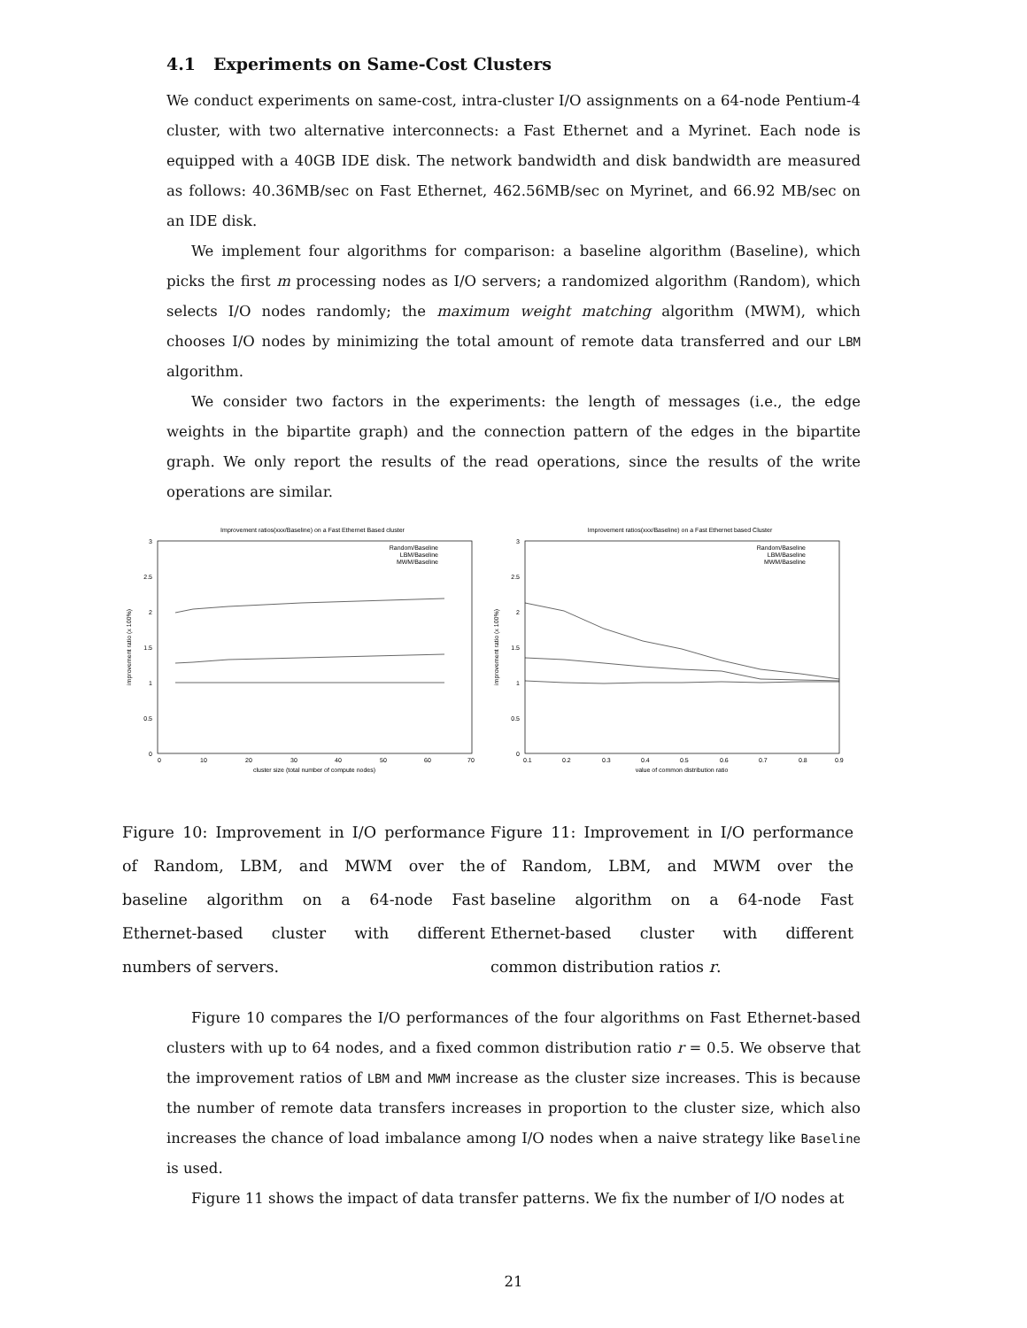4.1 Experiments on Same-Cost Clusters
We conduct experiments on same-cost, intra-cluster I/O assignments on a 64-node Pentium-4 cluster, with two alternative interconnects: a Fast Ethernet and a Myrinet. Each node is equipped with a 40GB IDE disk. The network bandwidth and disk bandwidth are measured as follows: 40.36MB/sec on Fast Ethernet, 462.56MB/sec on Myrinet, and 66.92 MB/sec on an IDE disk.
We implement four algorithms for comparison: a baseline algorithm (Baseline), which picks the first m processing nodes as I/O servers; a randomized algorithm (Random), which selects I/O nodes randomly; the maximum weight matching algorithm (MWM), which chooses I/O nodes by minimizing the total amount of remote data transferred and our LBM algorithm.
We consider two factors in the experiments: the length of messages (i.e., the edge weights in the bipartite graph) and the connection pattern of the edges in the bipartite graph. We only report the results of the read operations, since the results of the write operations are similar.
Improvement ratios(xxx/Baseline) on a Fast Ethernet Based cluster
3
2.5
2
1.5
1
0.5
0
0
10
20
30
40
50
60
70
cluster size (total number of compute nodes)
improvement ratio (x 100%)
Random/Baseline
LBM/Baseline
MWM/Baseline
Improvement ratios(xxx/Baseline) on a Fast Ethernet based Cluster
3
2.5
2
1.5
1
0.5
0
0.1
0.2
0.3
0.4
0.5
0.6
0.7
0.8
0.9
value of common distribution ratio
improvement ratio (x 100%)
Random/Baseline
LBM/Baseline
MWM/Baseline
Figure 10: Improvement in I/O performance of Random, LBM, and MWM over the baseline algorithm on a 64-node Fast Ethernet-based cluster with different numbers of servers.
Figure 11: Improvement in I/O performance of Random, LBM, and MWM over the baseline algorithm on a 64-node Fast Ethernet-based cluster with different common distribution ratios r.
Figure 10 compares the I/O performances of the four algorithms on Fast Ethernet-based clusters with up to 64 nodes, and a fixed common distribution ratio r = 0.5. We observe that the improvement ratios of LBM and MWM increase as the cluster size increases. This is because the number of remote data transfers increases in proportion to the cluster size, which also increases the chance of load imbalance among I/O nodes when a naive strategy like Baseline is used.
Figure 11 shows the impact of data transfer patterns. We fix the number of I/O nodes at
21